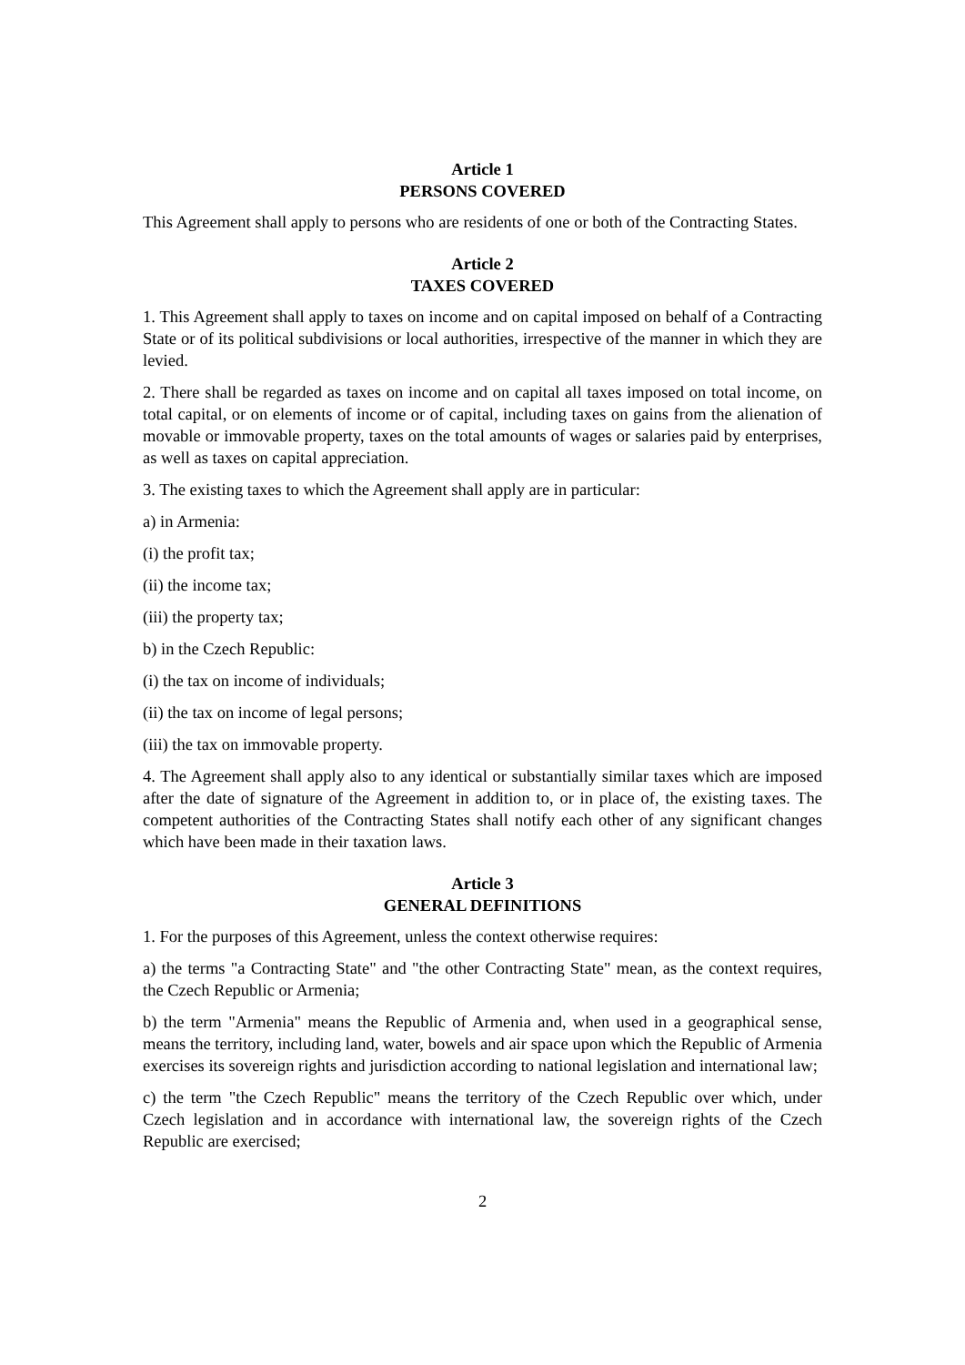Article 1
PERSONS COVERED
This Agreement shall apply to persons who are residents of one or both of the Contracting States.
Article 2
TAXES COVERED
1. This Agreement shall apply to taxes on income and on capital imposed on behalf of a Contracting State or of its political subdivisions or local authorities, irrespective of the manner in which they are levied.
2. There shall be regarded as taxes on income and on capital all taxes imposed on total income, on total capital, or on elements of income or of capital, including taxes on gains from the alienation of movable or immovable property, taxes on the total amounts of wages or salaries paid by enterprises, as well as taxes on capital appreciation.
3. The existing taxes to which the Agreement shall apply are in particular:
a) in Armenia:
(i) the profit tax;
(ii) the income tax;
(iii) the property tax;
b) in the Czech Republic:
(i) the tax on income of individuals;
(ii) the tax on income of legal persons;
(iii) the tax on immovable property.
4. The Agreement shall apply also to any identical or substantially similar taxes which are imposed after the date of signature of the Agreement in addition to, or in place of, the existing taxes. The competent authorities of the Contracting States shall notify each other of any significant changes which have been made in their taxation laws.
Article 3
GENERAL DEFINITIONS
1. For the purposes of this Agreement, unless the context otherwise requires:
a) the terms "a Contracting State" and "the other Contracting State" mean, as the context requires, the Czech Republic or Armenia;
b) the term "Armenia" means the Republic of Armenia and, when used in a geographical sense, means the territory, including land, water, bowels and air space upon which the Republic of Armenia exercises its sovereign rights and jurisdiction according to national legislation and international law;
c) the term "the Czech Republic" means the territory of the Czech Republic over which, under Czech legislation and in accordance with international law, the sovereign rights of the Czech Republic are exercised;
2